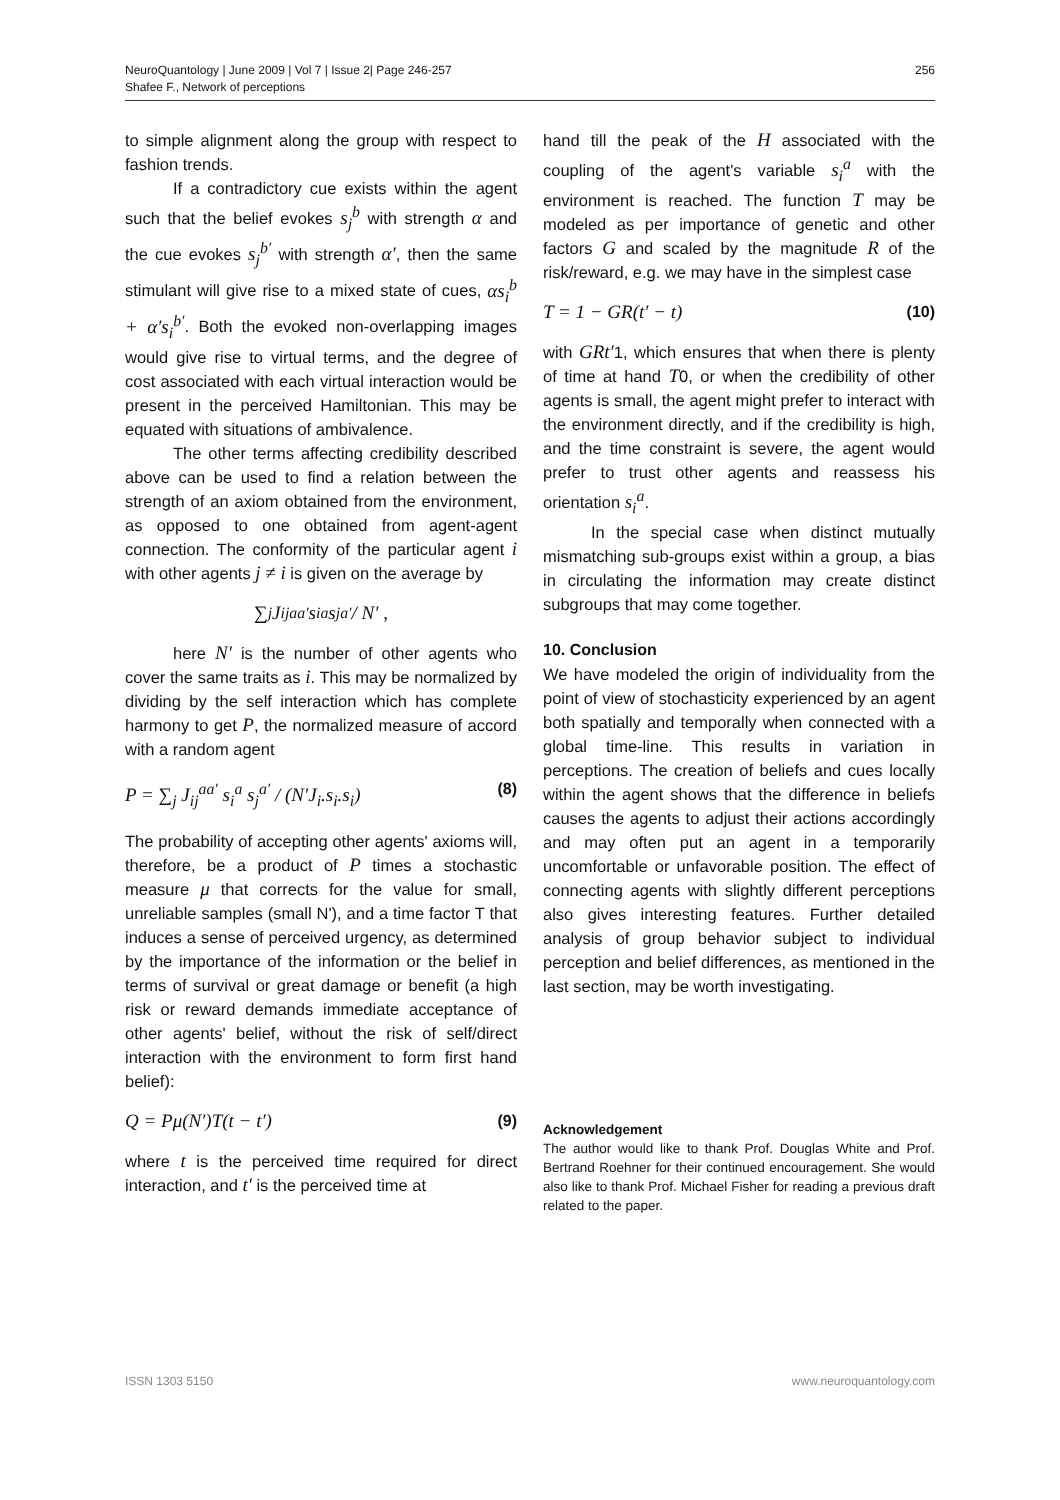NeuroQuantology | June 2009 | Vol 7 | Issue 2| Page 246-257
Shafee F., Network of perceptions
256
to simple alignment along the group with respect to fashion trends.
If a contradictory cue exists within the agent such that the belief evokes s<sub>j</sub><sup>b</sup> with strength α and the cue evokes s<sub>j</sub><sup>b′</sup> with strength α′, then the same stimulant will give rise to a mixed state of cues, αs<sub>i</sub><sup>b</sup> + α′s<sub>i</sub><sup>b′</sup>. Both the evoked non-overlapping images would give rise to virtual terms, and the degree of cost associated with each virtual interaction would be present in the perceived Hamiltonian. This may be equated with situations of ambivalence.
The other terms affecting credibility described above can be used to find a relation between the strength of an axiom obtained from the environment, as opposed to one obtained from agent-agent connection. The conformity of the particular agent i with other agents j ≠ i is given on the average by
∑<sub>j</sub> J<sub>ij</sub><sup>aa′</sup> s<sub>i</sub><sup>a</sup> s<sub>j</sub><sup>a′</sup> / N′ ,
here N′ is the number of other agents who cover the same traits as i. This may be normalized by dividing by the self interaction which has complete harmony to get P, the normalized measure of accord with a random agent
P = ∑<sub>j</sub> J<sub>ij</sub><sup>aa′</sup> s<sub>i</sub><sup>a</sup> s<sub>j</sub><sup>a′</sup> / (N′J<sub>i</sub>.s<sub>i</sub>.s<sub>i</sub>) (8)
The probability of accepting other agents' axioms will, therefore, be a product of P times a stochastic measure μ that corrects for the value for small, unreliable samples (small N'), and a time factor T that induces a sense of perceived urgency, as determined by the importance of the information or the belief in terms of survival or great damage or benefit (a high risk or reward demands immediate acceptance of other agents' belief, without the risk of self/direct interaction with the environment to form first hand belief):
Q = Pμ(N′)T(t − t′) (9)
where t is the perceived time required for direct interaction, and t′ is the perceived time at
hand till the peak of the H associated with the coupling of the agent's variable s<sub>i</sub><sup>a</sup> with the environment is reached. The function T may be modeled as per importance of genetic and other factors G and scaled by the magnitude R of the risk/reward, e.g. we may have in the simplest case
T = 1 − GR(t′ − t) (10)
with GRt′1, which ensures that when there is plenty of time at hand T0, or when the credibility of other agents is small, the agent might prefer to interact with the environment directly, and if the credibility is high, and the time constraint is severe, the agent would prefer to trust other agents and reassess his orientation s<sub>i</sub><sup>a</sup>.
In the special case when distinct mutually mismatching sub-groups exist within a group, a bias in circulating the information may create distinct subgroups that may come together.
10. Conclusion
We have modeled the origin of individuality from the point of view of stochasticity experienced by an agent both spatially and temporally when connected with a global time-line. This results in variation in perceptions. The creation of beliefs and cues locally within the agent shows that the difference in beliefs causes the agents to adjust their actions accordingly and may often put an agent in a temporarily uncomfortable or unfavorable position. The effect of connecting agents with slightly different perceptions also gives interesting features. Further detailed analysis of group behavior subject to individual perception and belief differences, as mentioned in the last section, may be worth investigating.
Acknowledgement
The author would like to thank Prof. Douglas White and Prof. Bertrand Roehner for their continued encouragement. She would also like to thank Prof. Michael Fisher for reading a previous draft related to the paper.
ISSN 1303 5150 www.neuroquantology.com